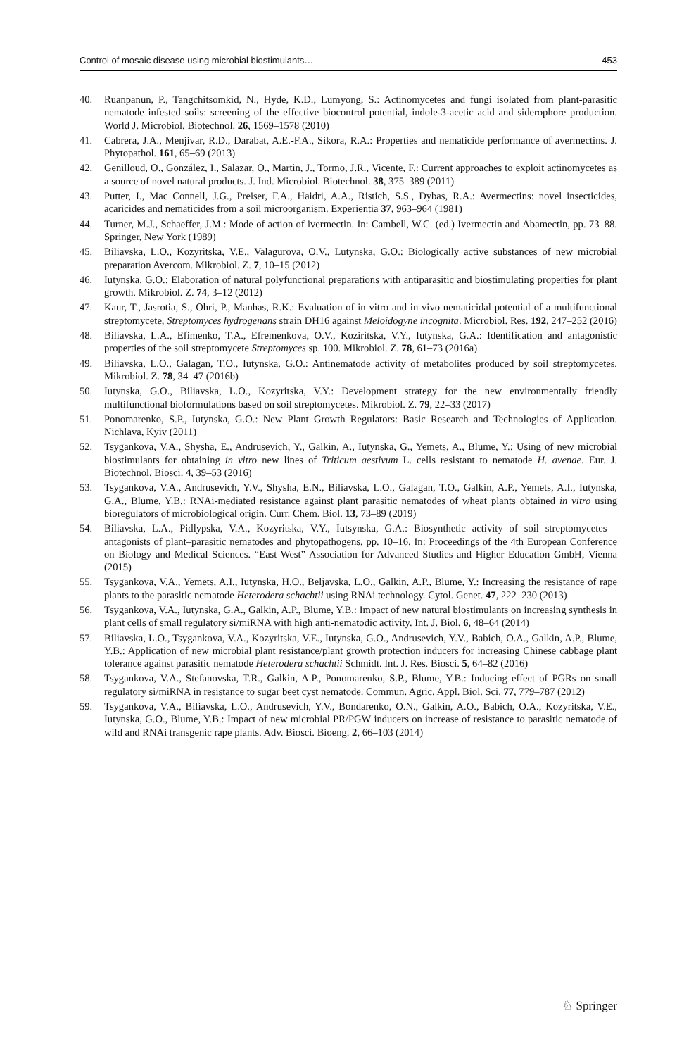Control of mosaic disease using microbial biostimulants… 453
40. Ruanpanun, P., Tangchitsomkid, N., Hyde, K.D., Lumyong, S.: Actinomycetes and fungi isolated from plant-parasitic nematode infested soils: screening of the effective biocontrol potential, indole-3-acetic acid and siderophore production. World J. Microbiol. Biotechnol. 26, 1569–1578 (2010)
41. Cabrera, J.A., Menjivar, R.D., Darabat, A.E.-F.A., Sikora, R.A.: Properties and nematicide performance of avermectins. J. Phytopathol. 161, 65–69 (2013)
42. Genilloud, O., González, I., Salazar, O., Martin, J., Tormo, J.R., Vicente, F.: Current approaches to exploit actinomycetes as a source of novel natural products. J. Ind. Microbiol. Biotechnol. 38, 375–389 (2011)
43. Putter, I., Mac Connell, J.G., Preiser, F.A., Haidri, A.A., Ristich, S.S., Dybas, R.A.: Avermectins: novel insecticides, acaricides and nematicides from a soil microorganism. Experientia 37, 963–964 (1981)
44. Turner, M.J., Schaeffer, J.M.: Mode of action of ivermectin. In: Cambell, W.C. (ed.) Ivermectin and Abamectin, pp. 73–88. Springer, New York (1989)
45. Biliavska, L.O., Kozyritska, V.E., Valagurova, O.V., Lutynska, G.O.: Biologically active substances of new microbial preparation Avercom. Mikrobiol. Z. 7, 10–15 (2012)
46. Iutynska, G.O.: Elaboration of natural polyfunctional preparations with antiparasitic and biostimulating properties for plant growth. Mikrobiol. Z. 74, 3–12 (2012)
47. Kaur, T., Jasrotia, S., Ohri, P., Manhas, R.K.: Evaluation of in vitro and in vivo nematicidal potential of a multifunctional streptomycete, Streptomyces hydrogenans strain DH16 against Meloidogyne incognita. Microbiol. Res. 192, 247–252 (2016)
48. Biliavska, L.A., Efimenko, T.A., Efremenkova, O.V., Koziritska, V.Y., Iutynska, G.A.: Identification and antagonistic properties of the soil streptomycete Streptomyces sp. 100. Mikrobiol. Z. 78, 61–73 (2016a)
49. Biliavska, L.O., Galagan, T.O., Iutynska, G.O.: Antinematode activity of metabolites produced by soil streptomycetes. Mikrobiol. Z. 78, 34–47 (2016b)
50. Iutynska, G.O., Biliavska, L.O., Kozyritska, V.Y.: Development strategy for the new environmentally friendly multifunctional bioformulations based on soil streptomycetes. Mikrobiol. Z. 79, 22–33 (2017)
51. Ponomarenko, S.P., Iutynska, G.O.: New Plant Growth Regulators: Basic Research and Technologies of Application. Nichlava, Kyiv (2011)
52. Tsygankova, V.A., Shysha, E., Andrusevich, Y., Galkin, A., Iutynska, G., Yemets, A., Blume, Y.: Using of new microbial biostimulants for obtaining in vitro new lines of Triticum aestivum L. cells resistant to nematode H. avenae. Eur. J. Biotechnol. Biosci. 4, 39–53 (2016)
53. Tsygankova, V.A., Andrusevich, Y.V., Shysha, E.N., Biliavska, L.O., Galagan, T.O., Galkin, A.P., Yemets, A.I., Iutynska, G.A., Blume, Y.B.: RNAi-mediated resistance against plant parasitic nematodes of wheat plants obtained in vitro using bioregulators of microbiological origin. Curr. Chem. Biol. 13, 73–89 (2019)
54. Biliavska, L.A., Pidlypska, V.A., Kozyritska, V.Y., Iutsynska, G.A.: Biosynthetic activity of soil streptomycetes—antagonists of plant–parasitic nematodes and phytopathogens, pp. 10–16. In: Proceedings of the 4th European Conference on Biology and Medical Sciences. “East West” Association for Advanced Studies and Higher Education GmbH, Vienna (2015)
55. Tsygankova, V.A., Yemets, A.I., Iutynska, H.O., Beljavska, L.O., Galkin, A.P., Blume, Y.: Increasing the resistance of rape plants to the parasitic nematode Heterodera schachtii using RNAi technology. Cytol. Genet. 47, 222–230 (2013)
56. Tsygankova, V.A., Iutynska, G.A., Galkin, A.P., Blume, Y.B.: Impact of new natural biostimulants on increasing synthesis in plant cells of small regulatory si/miRNA with high anti-nematodic activity. Int. J. Biol. 6, 48–64 (2014)
57. Biliavska, L.O., Tsygankova, V.A., Kozyritska, V.E., Iutynska, G.O., Andrusevich, Y.V., Babich, O.A., Galkin, A.P., Blume, Y.B.: Application of new microbial plant resistance/plant growth protection inducers for increasing Chinese cabbage plant tolerance against parasitic nematode Heterodera schachtii Schmidt. Int. J. Res. Biosci. 5, 64–82 (2016)
58. Tsygankova, V.A., Stefanovska, T.R., Galkin, A.P., Ponomarenko, S.P., Blume, Y.B.: Inducing effect of PGRs on small regulatory si/miRNA in resistance to sugar beet cyst nematode. Commun. Agric. Appl. Biol. Sci. 77, 779–787 (2012)
59. Tsygankova, V.A., Biliavska, L.O., Andrusevich, Y.V., Bondarenko, O.N., Galkin, A.O., Babich, O.A., Kozyritska, V.E., Iutynska, G.O., Blume, Y.B.: Impact of new microbial PR/PGW inducers on increase of resistance to parasitic nematode of wild and RNAi transgenic rape plants. Adv. Biosci. Bioeng. 2, 66–103 (2014)
♘ Springer